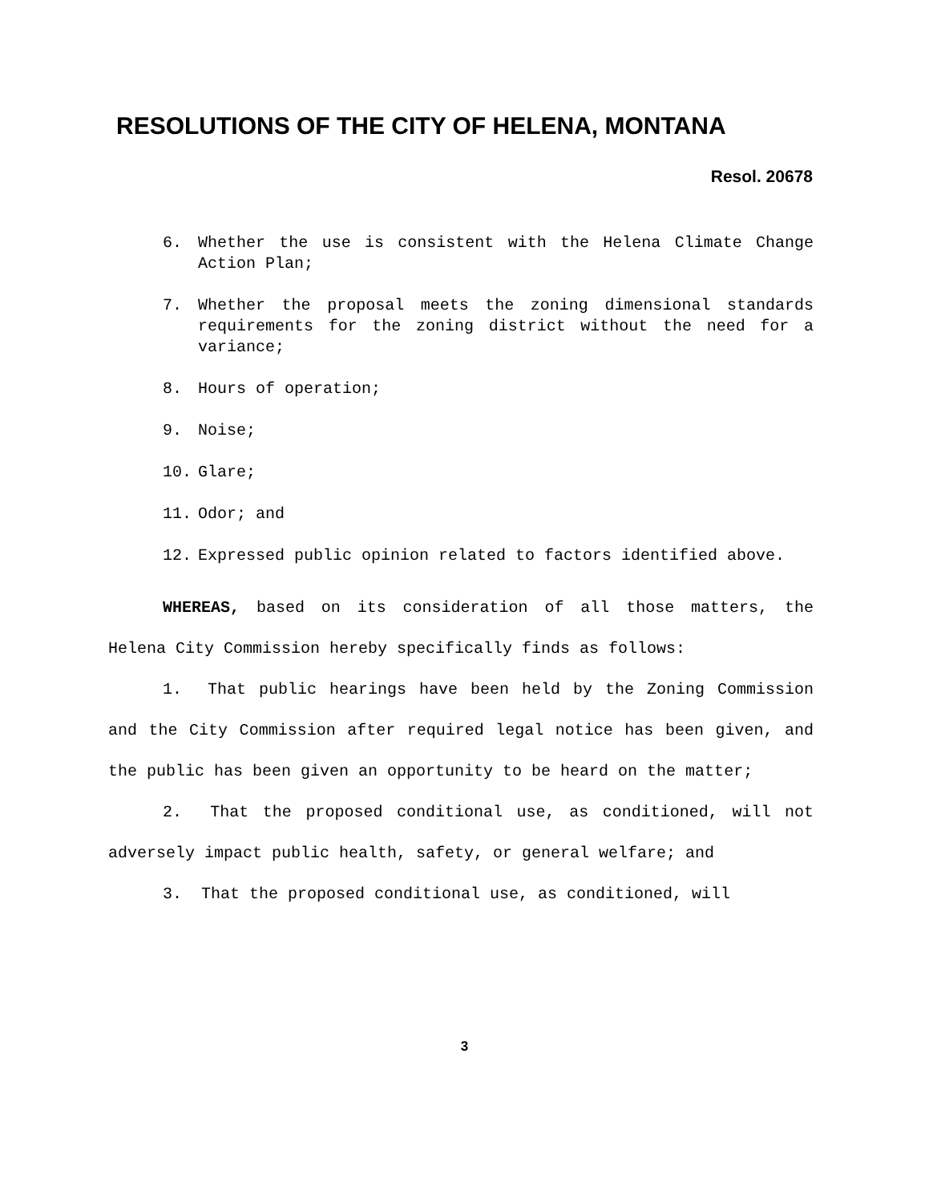RESOLUTIONS OF THE CITY OF HELENA, MONTANA
Resol. 20678
6. Whether the use is consistent with the Helena Climate Change Action Plan;
7. Whether the proposal meets the zoning dimensional standards requirements for the zoning district without the need for a variance;
8. Hours of operation;
9. Noise;
10. Glare;
11. Odor; and
12. Expressed public opinion related to factors identified above.
WHEREAS, based on its consideration of all those matters, the Helena City Commission hereby specifically finds as follows:
1. That public hearings have been held by the Zoning Commission and the City Commission after required legal notice has been given, and the public has been given an opportunity to be heard on the matter;
2. That the proposed conditional use, as conditioned, will not adversely impact public health, safety, or general welfare; and
3. That the proposed conditional use, as conditioned, will
3